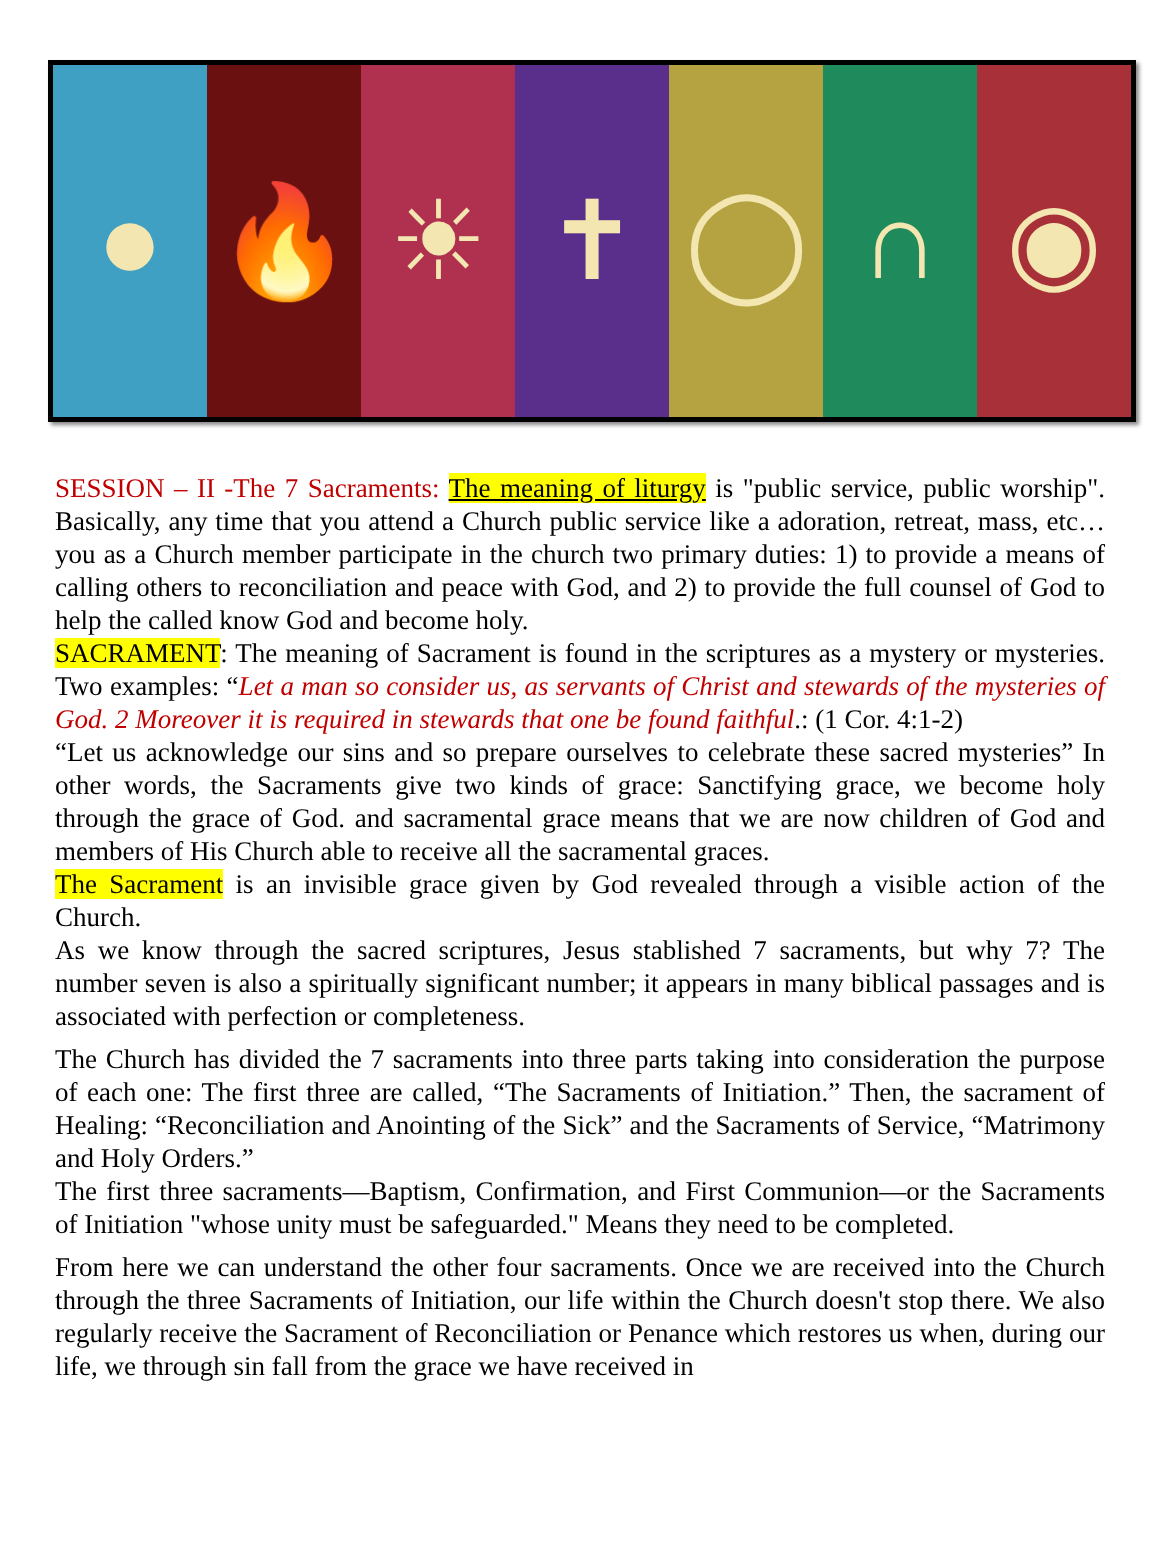● 🔥 ☀ ✝ ◯ ∩ ◉
SESSION – II -The 7 Sacraments: The meaning of liturgy is "public service, public worship". Basically, any time that you attend a Church public service like a adoration, retreat, mass, etc… you as a Church member participate in the church two primary duties: 1) to provide a means of calling others to reconciliation and peace with God, and 2) to provide the full counsel of God to help the called know God and become holy.
SACRAMENT: The meaning of Sacrament is found in the scriptures as a mystery or mysteries. Two examples: “Let a man so consider us, as servants of Christ and stewards of the mysteries of God. 2 Moreover it is required in stewards that one be found faithful.: (1 Cor. 4:1-2)
“Let us acknowledge our sins and so prepare ourselves to celebrate these sacred mysteries” In other words, the Sacraments give two kinds of grace: Sanctifying grace, we become holy through the grace of God. and sacramental grace means that we are now children of God and members of His Church able to receive all the sacramental graces.
The Sacrament is an invisible grace given by God revealed through a visible action of the Church.
As we know through the sacred scriptures, Jesus stablished 7 sacraments, but why 7? The number seven is also a spiritually significant number; it appears in many biblical passages and is associated with perfection or completeness.
The Church has divided the 7 sacraments into three parts taking into consideration the purpose of each one: The first three are called, “The Sacraments of Initiation.” Then, the sacrament of Healing: “Reconciliation and Anointing of the Sick” and the Sacraments of Service, “Matrimony and Holy Orders.”
The first three sacraments—Baptism, Confirmation, and First Communion—or the Sacraments of Initiation "whose unity must be safeguarded." Means they need to be completed.
From here we can understand the other four sacraments. Once we are received into the Church through the three Sacraments of Initiation, our life within the Church doesn't stop there. We also regularly receive the Sacrament of Reconciliation or Penance which restores us when, during our life, we through sin fall from the grace we have received in